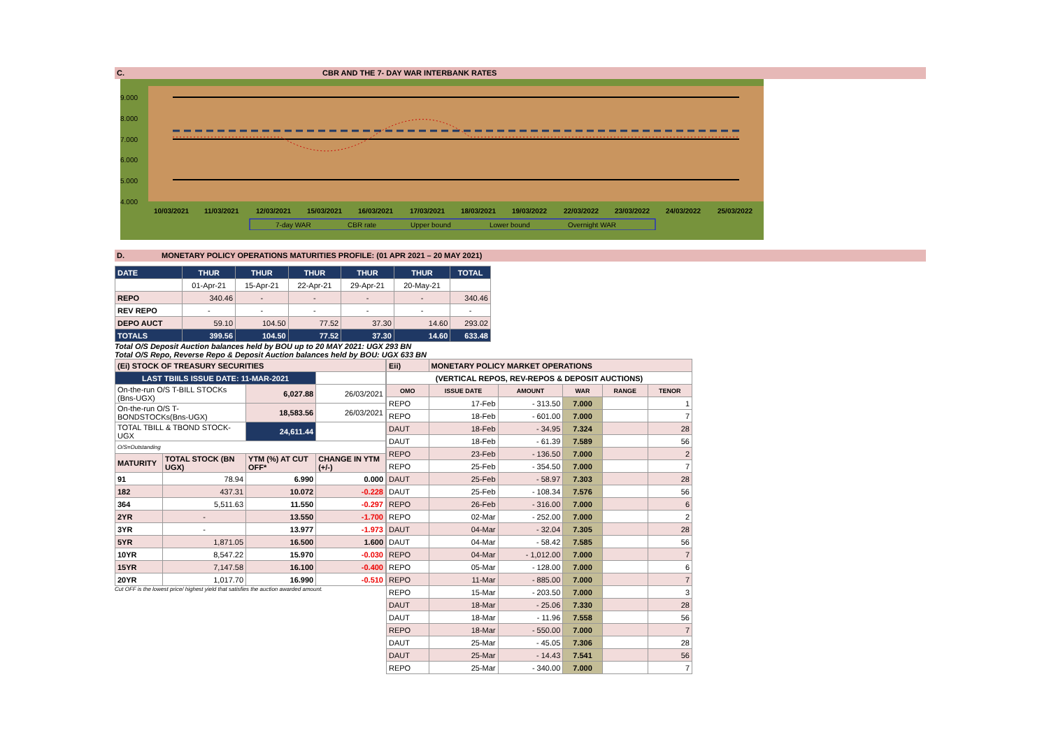C. CBR AND THE 7- DAY WAR INTERBANK RATES
9.000
8.000
7.000
6.000
5.000
4.000
10/03/2021
11/03/2021
12/03/2021
15/03/2021
16/03/2021
17/03/2021
18/03/2021
19/03/2022
22/03/2022
23/03/2022
24/03/2022
25/03/2022
7-day WAR
CBR rate
Upper bound
Lower bound
Overnight WAR
D. MONETARY POLICY OPERATIONS MATURITIES PROFILE: (01 APR 2021 – 20 MAY 2021)
| DATE | THUR | THUR | THUR | THUR | THUR | TOTAL |
| | 01-Apr-21 | 15-Apr-21 | 22-Apr-21 | 29-Apr-21 | 20-May-21 | |
| REPO | 340.46 | - | - | - | - | 340.46 |
| REV REPO | - | - | - | - | - | - |
| DEPO AUCT | 59.10 | 104.50 | 77.52 | 37.30 | 14.60 | 293.02 |
| TOTALS | 399.56 | 104.50 | 77.52 | 37.30 | 14.60 | 633.48 |
Total O/S Deposit Auction balances held by BOU up to 20 MAY 2021: UGX 293 BN
Total O/S Repo, Reverse Repo & Deposit Auction balances held by BOU: UGX 633 BN
| (Ei) STOCK OF TREASURY SECURITIES | | | |
| LAST TBIILS ISSUE DATE: 11-MAR-2021 | | | |
| On-the-run O/S T-BILL STOCKs (Bns-UGX) | | 6,027.88 | 26/03/2021 |
| On-the-run O/S T-BONDSTOCKs(Bns-UGX) | | 18,583.56 | 26/03/2021 |
| TOTAL TBILL & TBOND STOCK- UGX | | 24,611.44 | |
| O/S=Outstanding | | | |
| MATURITY | TOTAL STOCK (BN UGX) | YTM (%) AT CUT OFF* | CHANGE IN YTM (+/-) |
| 91 | 78.94 | 6.990 | 0.000 |
| 182 | 437.31 | 10.072 | -0.228 |
| 364 | 5,511.63 | 11.550 | -0.297 |
| 2YR | - | 13.550 | -1.700 |
| 3YR | - | 13.977 | -1.973 |
| 5YR | 1,871.05 | 16.500 | 1.600 |
| 10YR | 8,547.22 | 15.970 | -0.030 |
| 15YR | 7,147.58 | 16.100 | -0.400 |
| 20YR | 1,017.70 | 16.990 | -0.510 |
Cut OFF is the lowest price/ highest yield that satisfies the auction awarded amount.
| Eii) | MONETARY POLICY MARKET OPERATIONS | | | | |
| (VERTICAL REPOS, REV-REPOS & DEPOSIT AUCTIONS) | | | | | |
| OMO | ISSUE DATE | AMOUNT | WAR | RANGE | TENOR |
| REPO | 17-Feb | - 313.50 | 7.000 | | 1 |
| REPO | 18-Feb | - 601.00 | 7.000 | | 7 |
| DAUT | 18-Feb | - 34.95 | 7.324 | | 28 |
| DAUT | 18-Feb | - 61.39 | 7.589 | | 56 |
| REPO | 23-Feb | - 136.50 | 7.000 | | 2 |
| REPO | 25-Feb | - 354.50 | 7.000 | | 7 |
| DAUT | 25-Feb | - 58.97 | 7.303 | | 28 |
| DAUT | 25-Feb | - 108.34 | 7.576 | | 56 |
| REPO | 26-Feb | - 316.00 | 7.000 | | 6 |
| REPO | 02-Mar | - 252.00 | 7.000 | | 2 |
| DAUT | 04-Mar | - 32.04 | 7.305 | | 28 |
| DAUT | 04-Mar | - 58.42 | 7.585 | | 56 |
| REPO | 04-Mar | - 1,012.00 | 7.000 | | 7 |
| REPO | 05-Mar | - 128.00 | 7.000 | | 6 |
| REPO | 11-Mar | - 885.00 | 7.000 | | 7 |
| REPO | 15-Mar | - 203.50 | 7.000 | | 3 |
| DAUT | 18-Mar | - 25.06 | 7.330 | | 28 |
| DAUT | 18-Mar | - 11.96 | 7.558 | | 56 |
| REPO | 18-Mar | - 550.00 | 7.000 | | 7 |
| DAUT | 25-Mar | - 45.05 | 7.306 | | 28 |
| DAUT | 25-Mar | - 14.43 | 7.541 | | 56 |
| REPO | 25-Mar | - 340.00 | 7.000 | | 7 |